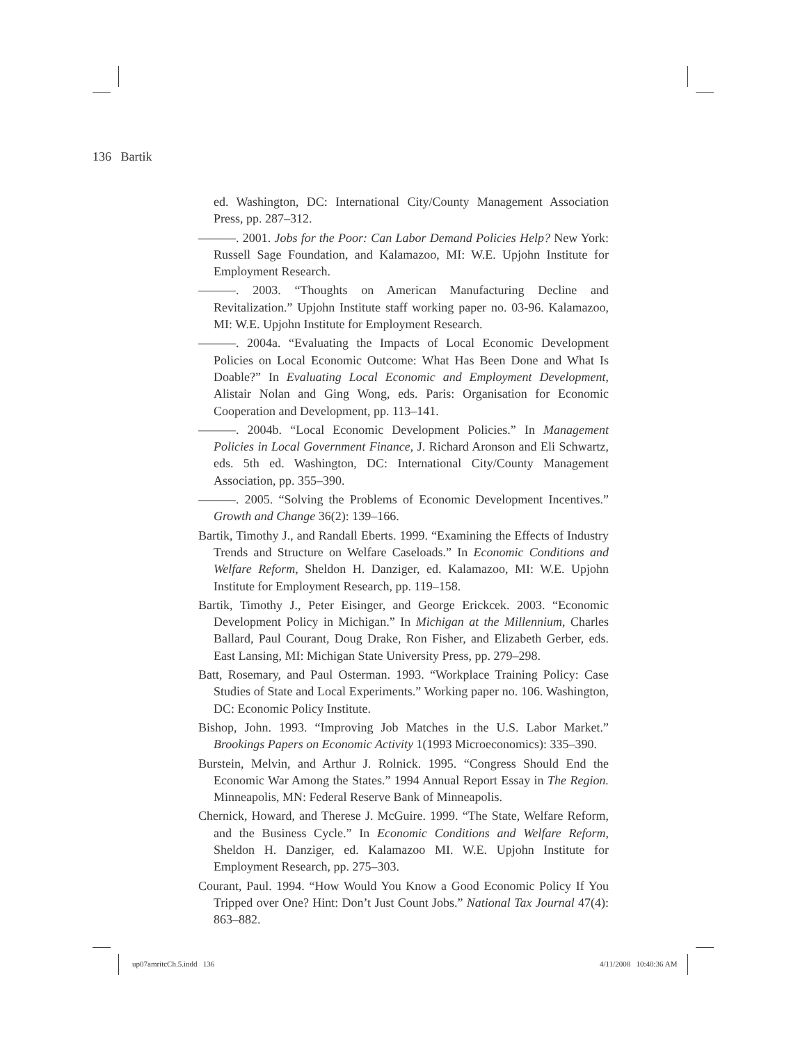136 Bartik
ed. Washington, DC: International City/County Management Association Press, pp. 287–312.
———. 2001. Jobs for the Poor: Can Labor Demand Policies Help? New York: Russell Sage Foundation, and Kalamazoo, MI: W.E. Upjohn Institute for Employment Research.
———. 2003. “Thoughts on American Manufacturing Decline and Revitalization.” Upjohn Institute staff working paper no. 03-96. Kalamazoo, MI: W.E. Upjohn Institute for Employment Research.
———. 2004a. “Evaluating the Impacts of Local Economic Development Policies on Local Economic Outcome: What Has Been Done and What Is Doable?” In Evaluating Local Economic and Employment Development, Alistair Nolan and Ging Wong, eds. Paris: Organisation for Economic Cooperation and Development, pp. 113–141.
———. 2004b. “Local Economic Development Policies.” In Management Policies in Local Government Finance, J. Richard Aronson and Eli Schwartz, eds. 5th ed. Washington, DC: International City/County Management Association, pp. 355–390.
———. 2005. “Solving the Problems of Economic Development Incentives.” Growth and Change 36(2): 139–166.
Bartik, Timothy J., and Randall Eberts. 1999. “Examining the Effects of Industry Trends and Structure on Welfare Caseloads.” In Economic Conditions and Welfare Reform, Sheldon H. Danziger, ed. Kalamazoo, MI: W.E. Upjohn Institute for Employment Research, pp. 119–158.
Bartik, Timothy J., Peter Eisinger, and George Erickcek. 2003. “Economic Development Policy in Michigan.” In Michigan at the Millennium, Charles Ballard, Paul Courant, Doug Drake, Ron Fisher, and Elizabeth Gerber, eds. East Lansing, MI: Michigan State University Press, pp. 279–298.
Batt, Rosemary, and Paul Osterman. 1993. “Workplace Training Policy: Case Studies of State and Local Experiments.” Working paper no. 106. Washington, DC: Economic Policy Institute.
Bishop, John. 1993. “Improving Job Matches in the U.S. Labor Market.” Brookings Papers on Economic Activity 1(1993 Microeconomics): 335–390.
Burstein, Melvin, and Arthur J. Rolnick. 1995. “Congress Should End the Economic War Among the States.” 1994 Annual Report Essay in The Region. Minneapolis, MN: Federal Reserve Bank of Minneapolis.
Chernick, Howard, and Therese J. McGuire. 1999. “The State, Welfare Reform, and the Business Cycle.” In Economic Conditions and Welfare Reform, Sheldon H. Danziger, ed. Kalamazoo MI. W.E. Upjohn Institute for Employment Research, pp. 275–303.
Courant, Paul. 1994. “How Would You Know a Good Economic Policy If You Tripped over One? Hint: Don’t Just Count Jobs.” National Tax Journal 47(4): 863–882.
up07amritcCh.5.indd 136 4/11/2008 10:40:36 AM